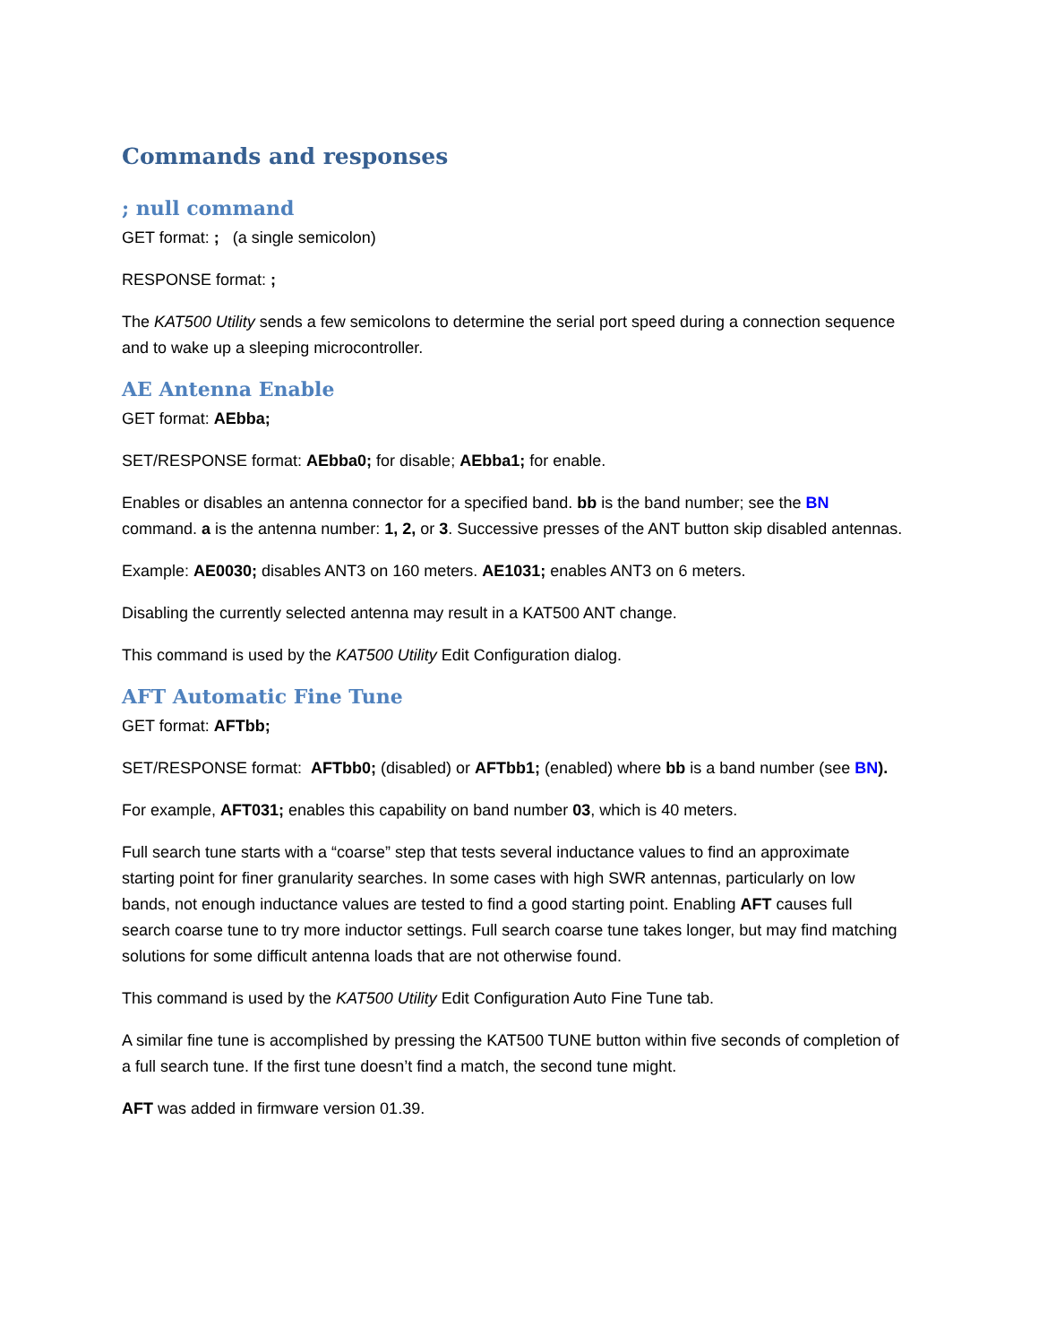Commands and responses
; null command
GET format: ; (a single semicolon)
RESPONSE format: ;
The KAT500 Utility sends a few semicolons to determine the serial port speed during a connection sequence and to wake up a sleeping microcontroller.
AE Antenna Enable
GET format: AEbba;
SET/RESPONSE format: AEbba0; for disable; AEbba1; for enable.
Enables or disables an antenna connector for a specified band. bb is the band number; see the BN command. a is the antenna number: 1, 2, or 3. Successive presses of the ANT button skip disabled antennas.
Example: AE0030; disables ANT3 on 160 meters. AE1031; enables ANT3 on 6 meters.
Disabling the currently selected antenna may result in a KAT500 ANT change.
This command is used by the KAT500 Utility Edit Configuration dialog.
AFT Automatic Fine Tune
GET format: AFTbb;
SET/RESPONSE format: AFTbb0; (disabled) or AFTbb1; (enabled) where bb is a band number (see BN).
For example, AFT031; enables this capability on band number 03, which is 40 meters.
Full search tune starts with a “coarse” step that tests several inductance values to find an approximate starting point for finer granularity searches. In some cases with high SWR antennas, particularly on low bands, not enough inductance values are tested to find a good starting point. Enabling AFT causes full search coarse tune to try more inductor settings. Full search coarse tune takes longer, but may find matching solutions for some difficult antenna loads that are not otherwise found.
This command is used by the KAT500 Utility Edit Configuration Auto Fine Tune tab.
A similar fine tune is accomplished by pressing the KAT500 TUNE button within five seconds of completion of a full search tune. If the first tune doesn’t find a match, the second tune might.
AFT was added in firmware version 01.39.